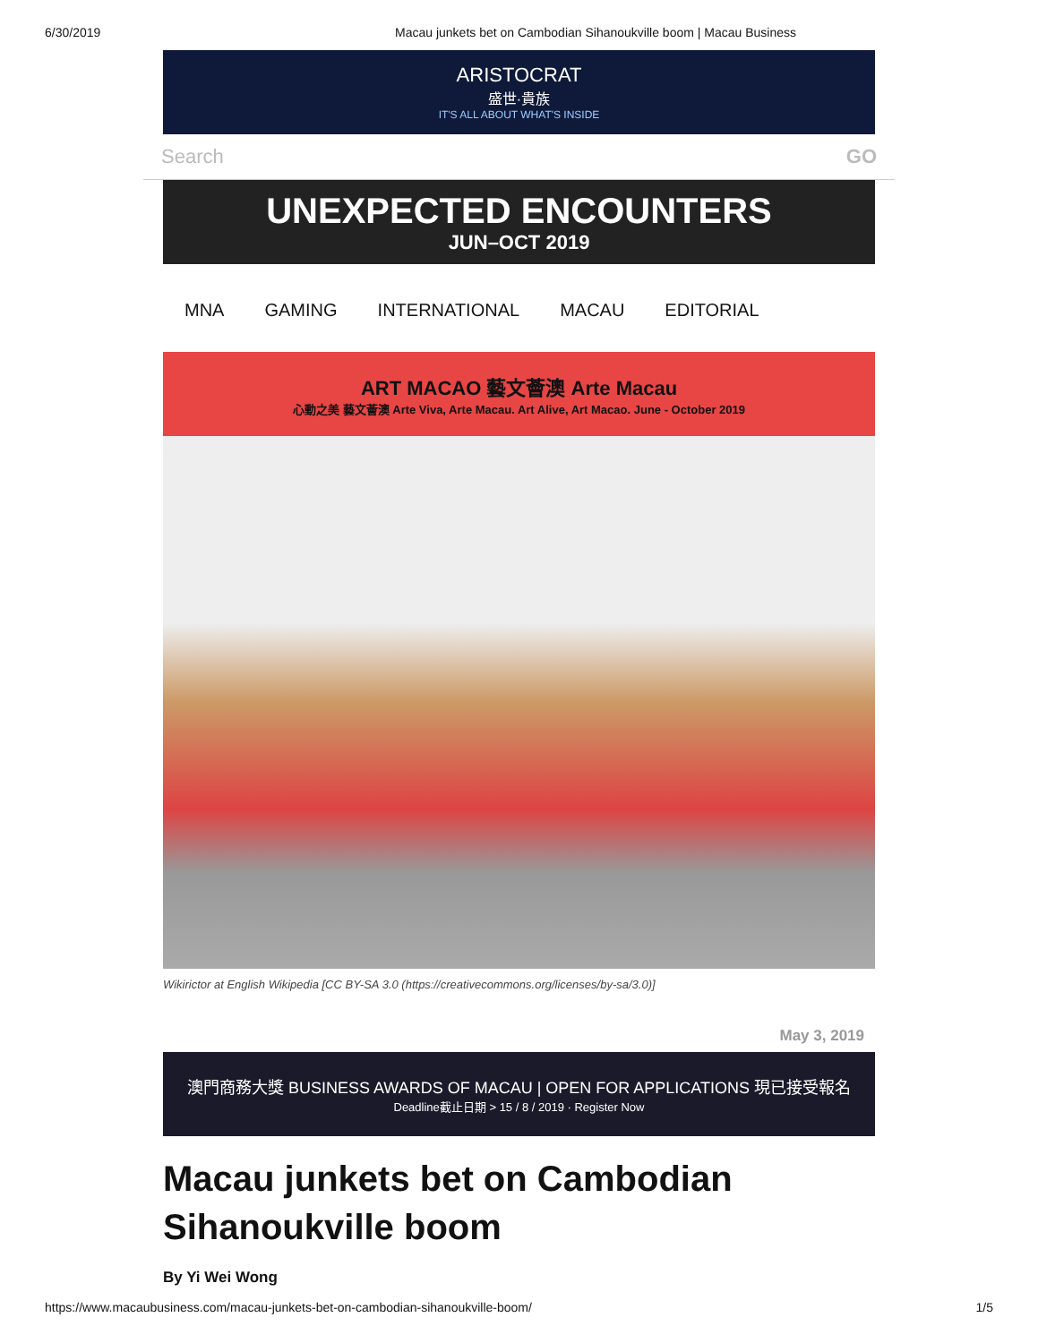6/30/2019 Macau junkets bet on Cambodian Sihanoukville boom | Macau Business
ARISTOCRAT
盛世·貴族
IT'S ALL ABOUT WHAT'S INSIDE
Search GO
UNEXPECTED ENCOUNTERS
JUN–OCT 2019
MNA GAMING INTERNATIONAL MACAU EDITORIAL
ART MACAO 藝文薈澳 Arte Macau
心動之美 藝文薈澳 Arte Viva, Arte Macau. Art Alive, Art Macao. June - October 2019
Wikirictor at English Wikipedia [CC BY-SA 3.0 (https://creativecommons.org/licenses/by-sa/3.0)]
May 3, 2019
澳門商務大獎 BUSINESS AWARDS OF MACAU | OPEN FOR APPLICATIONS 現已接受報名
Deadline截止日期 > 15 / 8 / 2019 · Register Now
Macau junkets bet on Cambodian Sihanoukville boom
By Yi Wei Wong
https://www.macaubusiness.com/macau-junkets-bet-on-cambodian-sihanoukville-boom/ 1/5